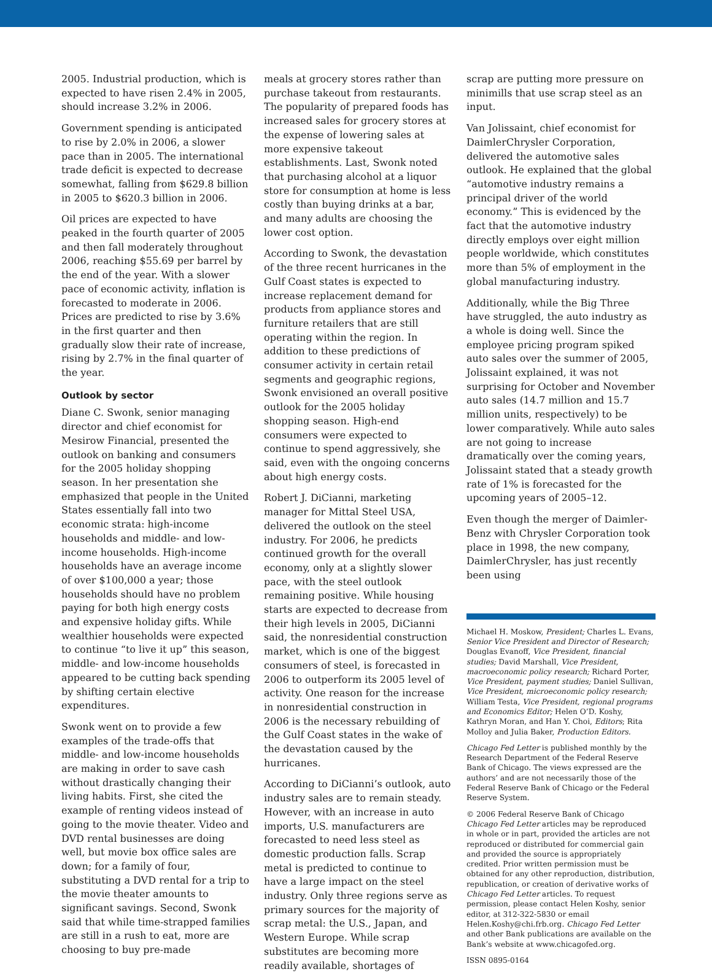2005. Industrial production, which is expected to have risen 2.4% in 2005, should increase 3.2% in 2006.
Government spending is anticipated to rise by 2.0% in 2006, a slower pace than in 2005. The international trade deficit is expected to decrease somewhat, falling from $629.8 billion in 2005 to $620.3 billion in 2006.
Oil prices are expected to have peaked in the fourth quarter of 2005 and then fall moderately throughout 2006, reaching $55.69 per barrel by the end of the year. With a slower pace of economic activity, inflation is forecasted to moderate in 2006. Prices are predicted to rise by 3.6% in the first quarter and then gradually slow their rate of increase, rising by 2.7% in the final quarter of the year.
Outlook by sector
Diane C. Swonk, senior managing director and chief economist for Mesirow Financial, presented the outlook on banking and consumers for the 2005 holiday shopping season. In her presentation she emphasized that people in the United States essentially fall into two economic strata: high-income households and middle- and low-income households. High-income households have an average income of over $100,000 a year; those households should have no problem paying for both high energy costs and expensive holiday gifts. While wealthier households were expected to continue “to live it up” this season, middle- and low-income households appeared to be cutting back spending by shifting certain elective expenditures.
Swonk went on to provide a few examples of the trade-offs that middle- and low-income households are making in order to save cash without drastically changing their living habits. First, she cited the example of renting videos instead of going to the movie theater. Video and DVD rental businesses are doing well, but movie box office sales are down; for a family of four, substituting a DVD rental for a trip to the movie theater amounts to significant savings. Second, Swonk said that while time-strapped families are still in a rush to eat, more are choosing to buy pre-made
meals at grocery stores rather than purchase takeout from restaurants. The popularity of prepared foods has increased sales for grocery stores at the expense of lowering sales at more expensive takeout establishments. Last, Swonk noted that purchasing alcohol at a liquor store for consumption at home is less costly than buying drinks at a bar, and many adults are choosing the lower cost option.
According to Swonk, the devastation of the three recent hurricanes in the Gulf Coast states is expected to increase replacement demand for products from appliance stores and furniture retailers that are still operating within the region. In addition to these predictions of consumer activity in certain retail segments and geographic regions, Swonk envisioned an overall positive outlook for the 2005 holiday shopping season. High-end consumers were expected to continue to spend aggressively, she said, even with the ongoing concerns about high energy costs.
Robert J. DiCianni, marketing manager for Mittal Steel USA, delivered the outlook on the steel industry. For 2006, he predicts continued growth for the overall economy, only at a slightly slower pace, with the steel outlook remaining positive. While housing starts are expected to decrease from their high levels in 2005, DiCianni said, the nonresidential construction market, which is one of the biggest consumers of steel, is forecasted in 2006 to outperform its 2005 level of activity. One reason for the increase in nonresidential construction in 2006 is the necessary rebuilding of the Gulf Coast states in the wake of the devastation caused by the hurricanes.
According to DiCianni’s outlook, auto industry sales are to remain steady. However, with an increase in auto imports, U.S. manufacturers are forecasted to need less steel as domestic production falls. Scrap metal is predicted to continue to have a large impact on the steel industry. Only three regions serve as primary sources for the majority of scrap metal: the U.S., Japan, and Western Europe. While scrap substitutes are becoming more readily available, shortages of
scrap are putting more pressure on minimills that use scrap steel as an input.
Van Jolissaint, chief economist for DaimlerChrysler Corporation, delivered the automotive sales outlook. He explained that the global “automotive industry remains a principal driver of the world economy.” This is evidenced by the fact that the automotive industry directly employs over eight million people worldwide, which constitutes more than 5% of employment in the global manufacturing industry.
Additionally, while the Big Three have struggled, the auto industry as a whole is doing well. Since the employee pricing program spiked auto sales over the summer of 2005, Jolissaint explained, it was not surprising for October and November auto sales (14.7 million and 15.7 million units, respectively) to be lower comparatively. While auto sales are not going to increase dramatically over the coming years, Jolissaint stated that a steady growth rate of 1% is forecasted for the upcoming years of 2005–12.
Even though the merger of Daimler-Benz with Chrysler Corporation took place in 1998, the new company, DaimlerChrysler, has just recently been using
Michael H. Moskow, President; Charles L. Evans, Senior Vice President and Director of Research; Douglas Evanoff, Vice President, financial studies; David Marshall, Vice President, macroeconomic policy research; Richard Porter, Vice President, payment studies; Daniel Sullivan, Vice President, microeconomic policy research; William Testa, Vice President, regional programs and Economics Editor; Helen O’D. Koshy, Kathryn Moran, and Han Y. Choi, Editors; Rita Molloy and Julia Baker, Production Editors.
Chicago Fed Letter is published monthly by the Research Department of the Federal Reserve Bank of Chicago. The views expressed are the authors’ and are not necessarily those of the Federal Reserve Bank of Chicago or the Federal Reserve System.
© 2006 Federal Reserve Bank of Chicago
Chicago Fed Letter articles may be reproduced in whole or in part, provided the articles are not reproduced or distributed for commercial gain and provided the source is appropriately credited. Prior written permission must be obtained for any other reproduction, distribution, republication, or creation of derivative works of Chicago Fed Letter articles. To request permission, please contact Helen Koshy, senior editor, at 312-322-5830 or email Helen.Koshy@chi.frb.org. Chicago Fed Letter and other Bank publications are available on the Bank’s website at www.chicagofed.org.
ISSN 0895-0164